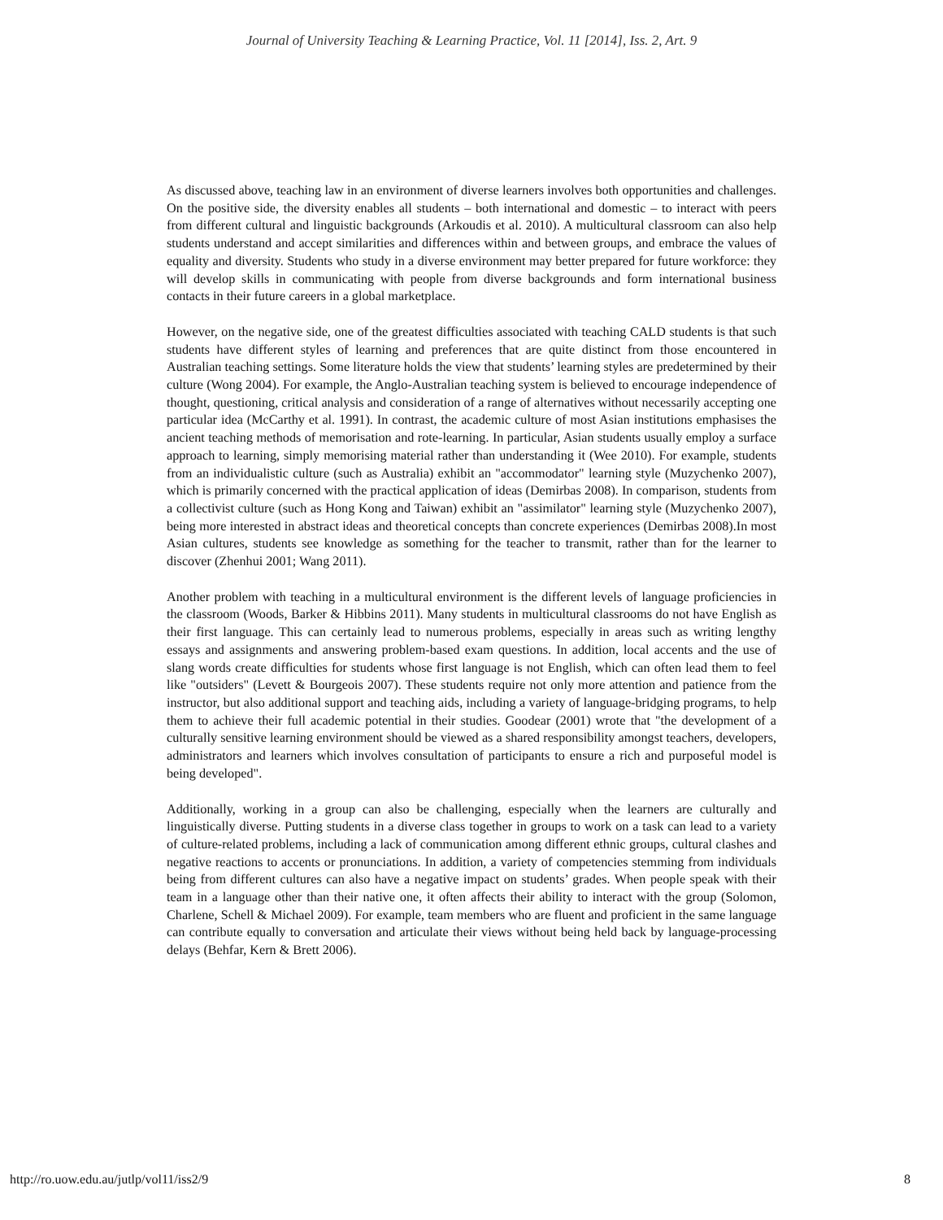Journal of University Teaching & Learning Practice, Vol. 11 [2014], Iss. 2, Art. 9
As discussed above, teaching law in an environment of diverse learners involves both opportunities and challenges. On the positive side, the diversity enables all students – both international and domestic – to interact with peers from different cultural and linguistic backgrounds (Arkoudis et al. 2010). A multicultural classroom can also help students understand and accept similarities and differences within and between groups, and embrace the values of equality and diversity. Students who study in a diverse environment may better prepared for future workforce: they will develop skills in communicating with people from diverse backgrounds and form international business contacts in their future careers in a global marketplace.
However, on the negative side, one of the greatest difficulties associated with teaching CALD students is that such students have different styles of learning and preferences that are quite distinct from those encountered in Australian teaching settings. Some literature holds the view that students’ learning styles are predetermined by their culture (Wong 2004). For example, the Anglo-Australian teaching system is believed to encourage independence of thought, questioning, critical analysis and consideration of a range of alternatives without necessarily accepting one particular idea (McCarthy et al. 1991). In contrast, the academic culture of most Asian institutions emphasises the ancient teaching methods of memorisation and rote-learning. In particular, Asian students usually employ a surface approach to learning, simply memorising material rather than understanding it (Wee 2010). For example, students from an individualistic culture (such as Australia) exhibit an "accommodator" learning style (Muzychenko 2007), which is primarily concerned with the practical application of ideas (Demirbas 2008). In comparison, students from a collectivist culture (such as Hong Kong and Taiwan) exhibit an "assimilator" learning style (Muzychenko 2007), being more interested in abstract ideas and theoretical concepts than concrete experiences (Demirbas 2008).In most Asian cultures, students see knowledge as something for the teacher to transmit, rather than for the learner to discover (Zhenhui 2001; Wang 2011).
Another problem with teaching in a multicultural environment is the different levels of language proficiencies in the classroom (Woods, Barker & Hibbins 2011). Many students in multicultural classrooms do not have English as their first language. This can certainly lead to numerous problems, especially in areas such as writing lengthy essays and assignments and answering problem-based exam questions. In addition, local accents and the use of slang words create difficulties for students whose first language is not English, which can often lead them to feel like "outsiders" (Levett & Bourgeois 2007). These students require not only more attention and patience from the instructor, but also additional support and teaching aids, including a variety of language-bridging programs, to help them to achieve their full academic potential in their studies. Goodear (2001) wrote that "the development of a culturally sensitive learning environment should be viewed as a shared responsibility amongst teachers, developers, administrators and learners which involves consultation of participants to ensure a rich and purposeful model is being developed".
Additionally, working in a group can also be challenging, especially when the learners are culturally and linguistically diverse. Putting students in a diverse class together in groups to work on a task can lead to a variety of culture-related problems, including a lack of communication among different ethnic groups, cultural clashes and negative reactions to accents or pronunciations. In addition, a variety of competencies stemming from individuals being from different cultures can also have a negative impact on students’ grades. When people speak with their team in a language other than their native one, it often affects their ability to interact with the group (Solomon, Charlene, Schell & Michael 2009). For example, team members who are fluent and proficient in the same language can contribute equally to conversation and articulate their views without being held back by language-processing delays (Behfar, Kern & Brett 2006).
http://ro.uow.edu.au/jutlp/vol11/iss2/9 8